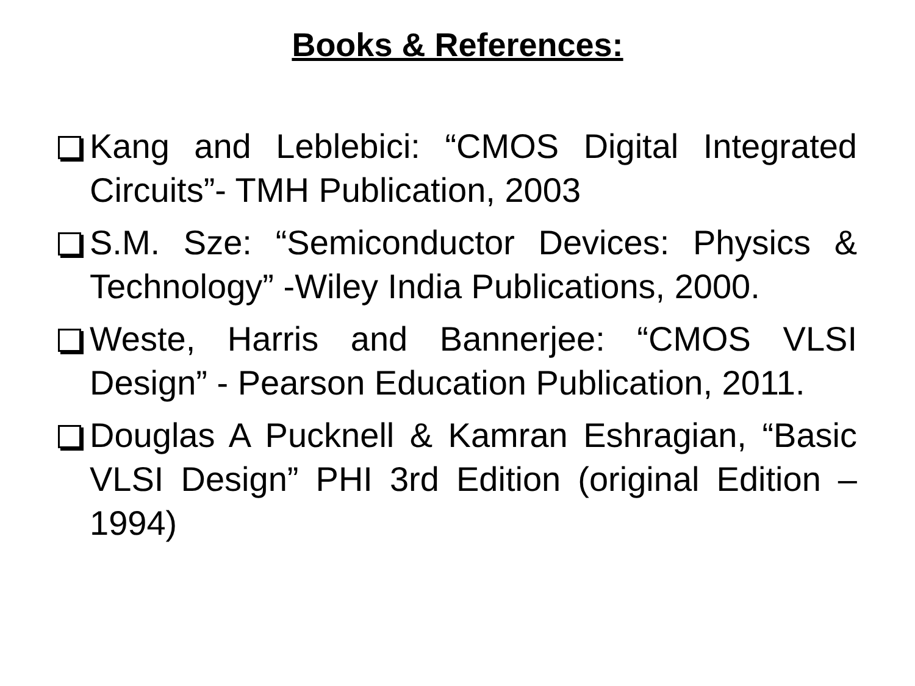Books & References:
Kang and Leblebici: “CMOS Digital Integrated Circuits”- TMH Publication, 2003
S.M. Sze: “Semiconductor Devices: Physics & Technology” -Wiley India Publications, 2000.
Weste, Harris and Bannerjee: “CMOS VLSI Design” - Pearson Education Publication, 2011.
Douglas A Pucknell & Kamran Eshragian, “Basic VLSI Design” PHI 3rd Edition (original Edition – 1994)